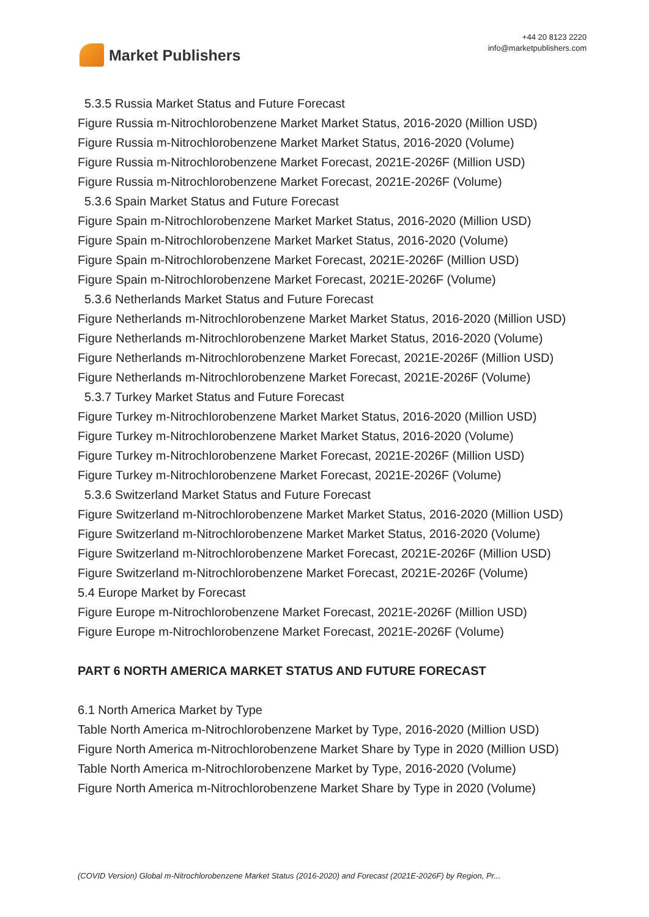Market Publishers
+44 20 8123 2220
info@marketpublishers.com
5.3.5 Russia Market Status and Future Forecast
Figure Russia m-Nitrochlorobenzene Market Market Status, 2016-2020 (Million USD)
Figure Russia m-Nitrochlorobenzene Market Market Status, 2016-2020 (Volume)
Figure Russia m-Nitrochlorobenzene Market Forecast, 2021E-2026F (Million USD)
Figure Russia m-Nitrochlorobenzene Market Forecast, 2021E-2026F (Volume)
5.3.6 Spain Market Status and Future Forecast
Figure Spain m-Nitrochlorobenzene Market Market Status, 2016-2020 (Million USD)
Figure Spain m-Nitrochlorobenzene Market Market Status, 2016-2020 (Volume)
Figure Spain m-Nitrochlorobenzene Market Forecast, 2021E-2026F (Million USD)
Figure Spain m-Nitrochlorobenzene Market Forecast, 2021E-2026F (Volume)
5.3.6 Netherlands Market Status and Future Forecast
Figure Netherlands m-Nitrochlorobenzene Market Market Status, 2016-2020 (Million USD)
Figure Netherlands m-Nitrochlorobenzene Market Market Status, 2016-2020 (Volume)
Figure Netherlands m-Nitrochlorobenzene Market Forecast, 2021E-2026F (Million USD)
Figure Netherlands m-Nitrochlorobenzene Market Forecast, 2021E-2026F (Volume)
5.3.7 Turkey Market Status and Future Forecast
Figure Turkey m-Nitrochlorobenzene Market Market Status, 2016-2020 (Million USD)
Figure Turkey m-Nitrochlorobenzene Market Market Status, 2016-2020 (Volume)
Figure Turkey m-Nitrochlorobenzene Market Forecast, 2021E-2026F (Million USD)
Figure Turkey m-Nitrochlorobenzene Market Forecast, 2021E-2026F (Volume)
5.3.6 Switzerland Market Status and Future Forecast
Figure Switzerland m-Nitrochlorobenzene Market Market Status, 2016-2020 (Million USD)
Figure Switzerland m-Nitrochlorobenzene Market Market Status, 2016-2020 (Volume)
Figure Switzerland m-Nitrochlorobenzene Market Forecast, 2021E-2026F (Million USD)
Figure Switzerland m-Nitrochlorobenzene Market Forecast, 2021E-2026F (Volume)
5.4 Europe Market by Forecast
Figure Europe m-Nitrochlorobenzene Market Forecast, 2021E-2026F (Million USD)
Figure Europe m-Nitrochlorobenzene Market Forecast, 2021E-2026F (Volume)
PART 6 NORTH AMERICA MARKET STATUS AND FUTURE FORECAST
6.1 North America Market by Type
Table North America m-Nitrochlorobenzene Market by Type, 2016-2020 (Million USD)
Figure North America m-Nitrochlorobenzene Market Share by Type in 2020 (Million USD)
Table North America m-Nitrochlorobenzene Market by Type, 2016-2020 (Volume)
Figure North America m-Nitrochlorobenzene Market Share by Type in 2020 (Volume)
(COVID Version) Global m-Nitrochlorobenzene Market Status (2016-2020) and Forecast (2021E-2026F) by Region, Pr...